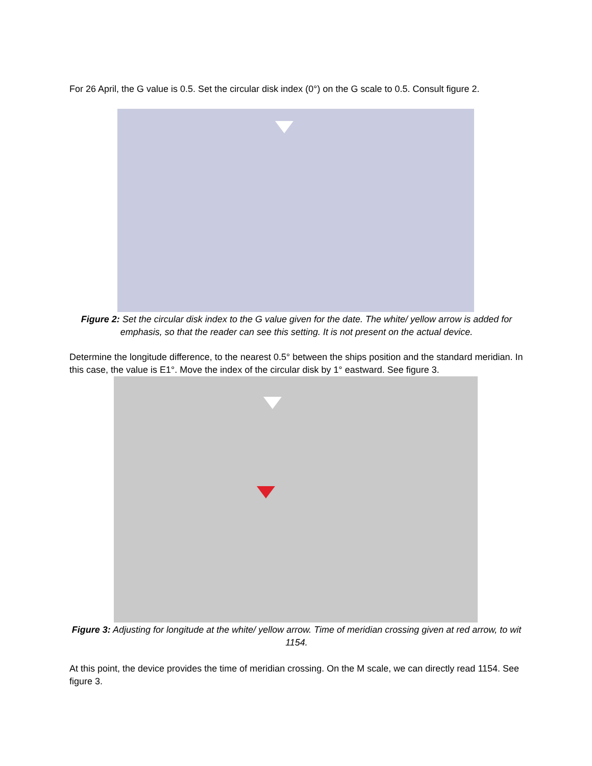For 26 April, the G value is 0.5. Set the circular disk index (0°) on the G scale to 0.5. Consult figure 2.
Figure 2: Set the circular disk index to the G value given for the date. The white/ yellow arrow is added for emphasis, so that the reader can see this setting. It is not present on the actual device.
Determine the longitude difference, to the nearest 0.5° between the ships position and the standard meridian. In this case, the value is E1°. Move the index of the circular disk by 1° eastward. See figure 3.
Figure 3: Adjusting for longitude at the white/ yellow arrow. Time of meridian crossing given at red arrow, to wit 1154.
At this point, the device provides the time of meridian crossing. On the M scale, we can directly read 1154. See figure 3.